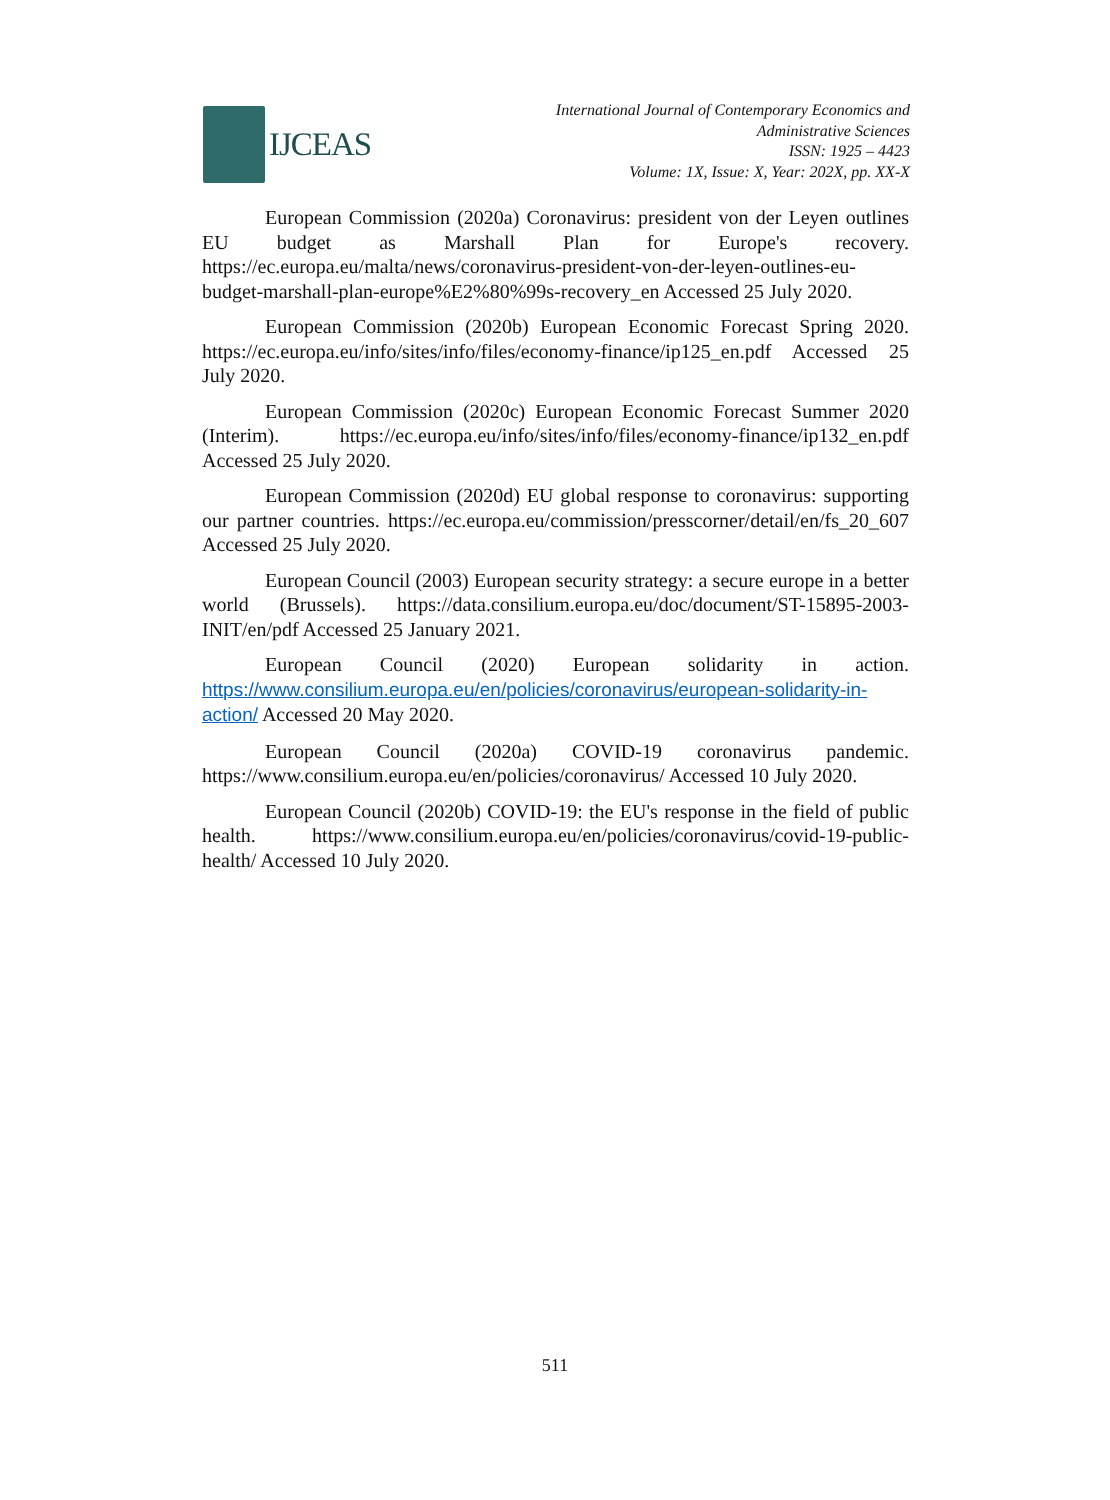IJCEAS
International Journal of Contemporary Economics and
Administrative Sciences
ISSN: 1925 – 4423
Volume: 1X, Issue: X, Year: 202X, pp. XX-X
European Commission (2020a) Coronavirus: president von der Leyen outlines EU budget as Marshall Plan for Europe's recovery. https://ec.europa.eu/malta/news/coronavirus-president-von-der-leyen-outlines-eu-budget-marshall-plan-europe%E2%80%99s-recovery_en Accessed 25 July 2020.
European Commission (2020b) European Economic Forecast Spring 2020. https://ec.europa.eu/info/sites/info/files/economy-finance/ip125_en.pdf Accessed 25 July 2020.
European Commission (2020c) European Economic Forecast Summer 2020 (Interim). https://ec.europa.eu/info/sites/info/files/economy-finance/ip132_en.pdf Accessed 25 July 2020.
European Commission (2020d) EU global response to coronavirus: supporting our partner countries. https://ec.europa.eu/commission/presscorner/detail/en/fs_20_607 Accessed 25 July 2020.
European Council (2003) European security strategy: a secure europe in a better world (Brussels). https://data.consilium.europa.eu/doc/document/ST-15895-2003-INIT/en/pdf Accessed 25 January 2021.
European Council (2020) European solidarity in action. https://www.consilium.europa.eu/en/policies/coronavirus/european-solidarity-in-action/ Accessed 20 May 2020.
European Council (2020a) COVID-19 coronavirus pandemic. https://www.consilium.europa.eu/en/policies/coronavirus/ Accessed 10 July 2020.
European Council (2020b) COVID-19: the EU's response in the field of public health. https://www.consilium.europa.eu/en/policies/coronavirus/covid-19-public-health/ Accessed 10 July 2020.
511